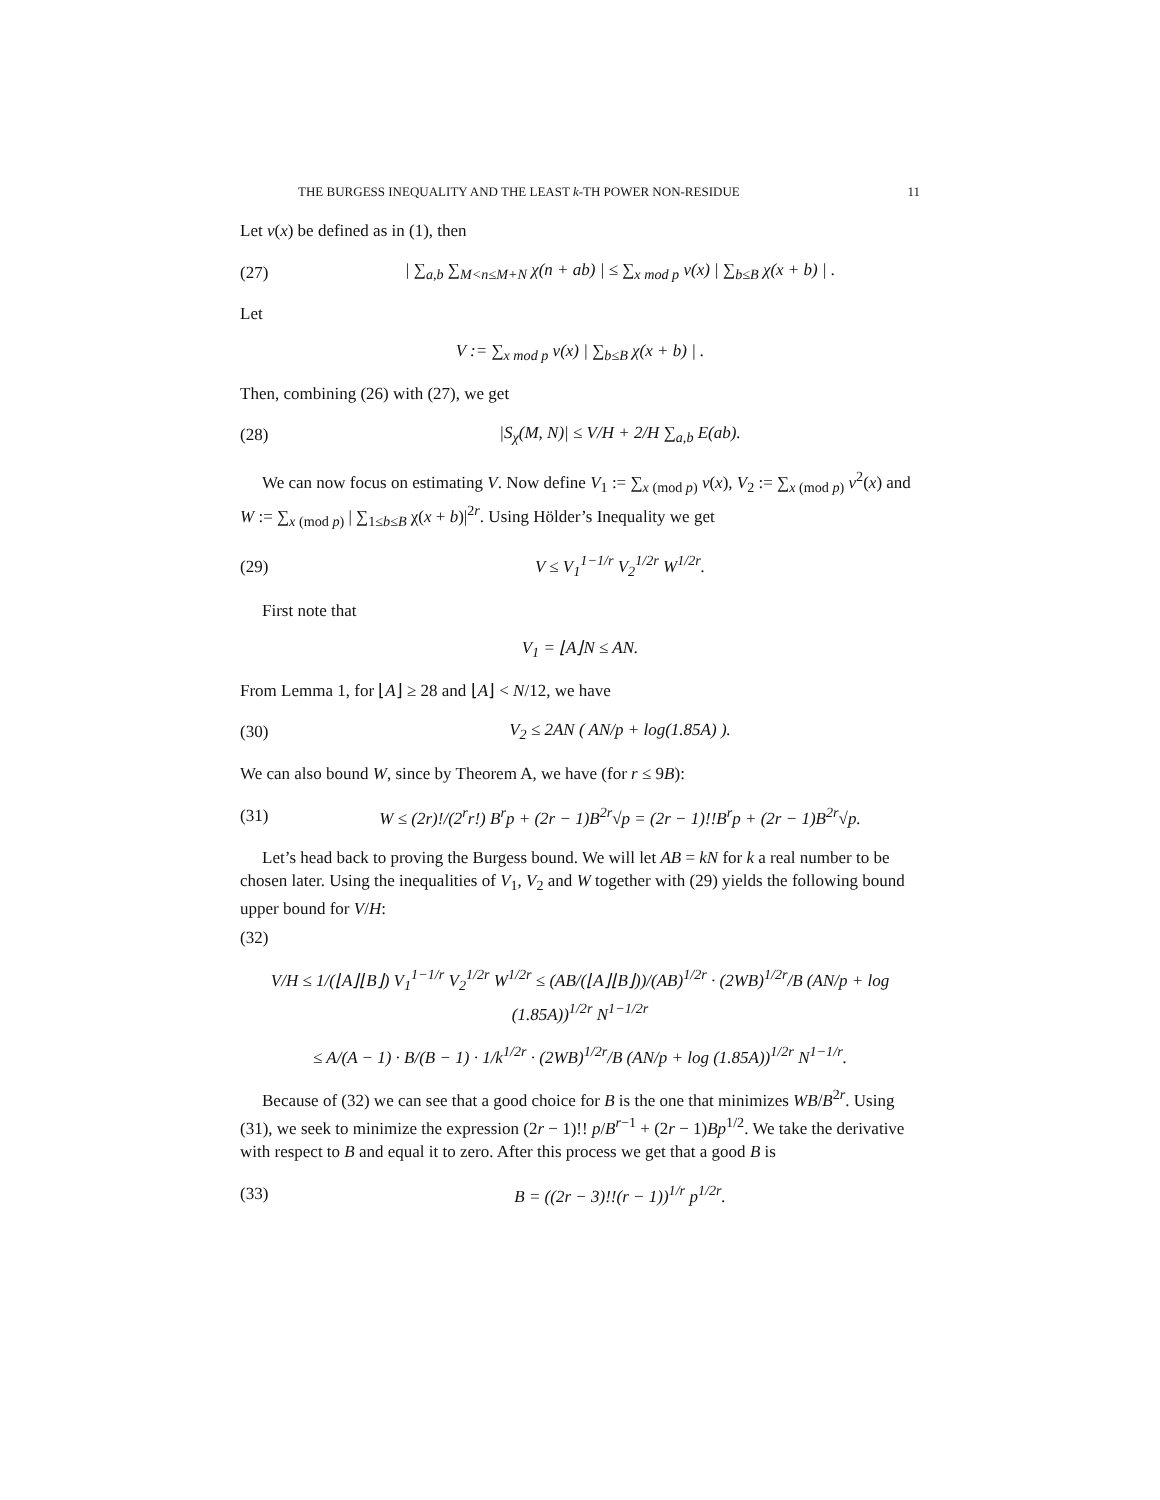THE BURGESS INEQUALITY AND THE LEAST k-TH POWER NON-RESIDUE 11
Let v(x) be defined as in (1), then
(27) | ∑<sub>a,b</sub> ∑<sub>M<n≤M+N</sub> χ(n + ab) | ≤ ∑<sub>x mod p</sub> v(x) | ∑<sub>b≤B</sub> χ(x + b) | .
Let
V := ∑<sub>x mod p</sub> v(x) | ∑<sub>b≤B</sub> χ(x + b) | .
Then, combining (26) with (27), we get
(28) |S<sub>χ</sub>(M, N)| ≤ V/H + 2/H ∑<sub>a,b</sub> E(ab).
We can now focus on estimating V. Now define V<sub>1</sub> := ∑<sub>x (mod p)</sub> v(x), V<sub>2</sub> := ∑<sub>x (mod p)</sub> v<sup>2</sup>(x) and W := ∑<sub>x (mod p)</sub> | ∑<sub>1≤b≤B</sub> χ(x + b)|<sup>2r</sup>. Using Hölder’s Inequality we get
(29) V ≤ V<sub>1</sub><sup>1−1/r</sup> V<sub>2</sub><sup>1/2r</sup> W<sup>1/2r</sup>.
First note that
V<sub>1</sub> = ⌊A⌋N ≤ AN.
From Lemma 1, for ⌊A⌋ ≥ 28 and ⌊A⌋ < N/12, we have
(30) V<sub>2</sub> ≤ 2AN ( AN/p + log(1.85A) ).
We can also bound W, since by Theorem A, we have (for r ≤ 9B):
(31) W ≤ (2r)!/(2<sup>r</sup>r!) B<sup>r</sup>p + (2r − 1)B<sup>2r</sup>√p = (2r − 1)!!B<sup>r</sup>p + (2r − 1)B<sup>2r</sup>√p.
Let’s head back to proving the Burgess bound. We will let AB = kN for k a real number to be chosen later. Using the inequalities of V<sub>1</sub>, V<sub>2</sub> and W together with (29) yields the following bound upper bound for V/H:
(32)
V/H ≤ 1/(⌊A⌋⌊B⌋) V<sub>1</sub><sup>1−1/r</sup> V<sub>2</sub><sup>1/2r</sup> W<sup>1/2r</sup> ≤ (AB/(⌊A⌋⌊B⌋))/(AB)<sup>1/2r</sup> · (2WB)<sup>1/2r</sup>/B (AN/p + log (1.85A))<sup>1/2r</sup> N<sup>1−1/2r</sup>
≤ A/(A − 1) · B/(B − 1) · 1/k<sup>1/2r</sup> · (2WB)<sup>1/2r</sup>/B (AN/p + log (1.85A))<sup>1/2r</sup> N<sup>1−1/r</sup>.
Because of (32) we can see that a good choice for B is the one that minimizes WB/B<sup>2r</sup>. Using (31), we seek to minimize the expression (2r − 1)!! p/B<sup>r−1</sup> + (2r − 1)Bp<sup>1/2</sup>. We take the derivative with respect to B and equal it to zero. After this process we get that a good B is
(33) B = ((2r − 3)!!(r − 1))<sup>1/r</sup> p<sup>1/2r</sup>.